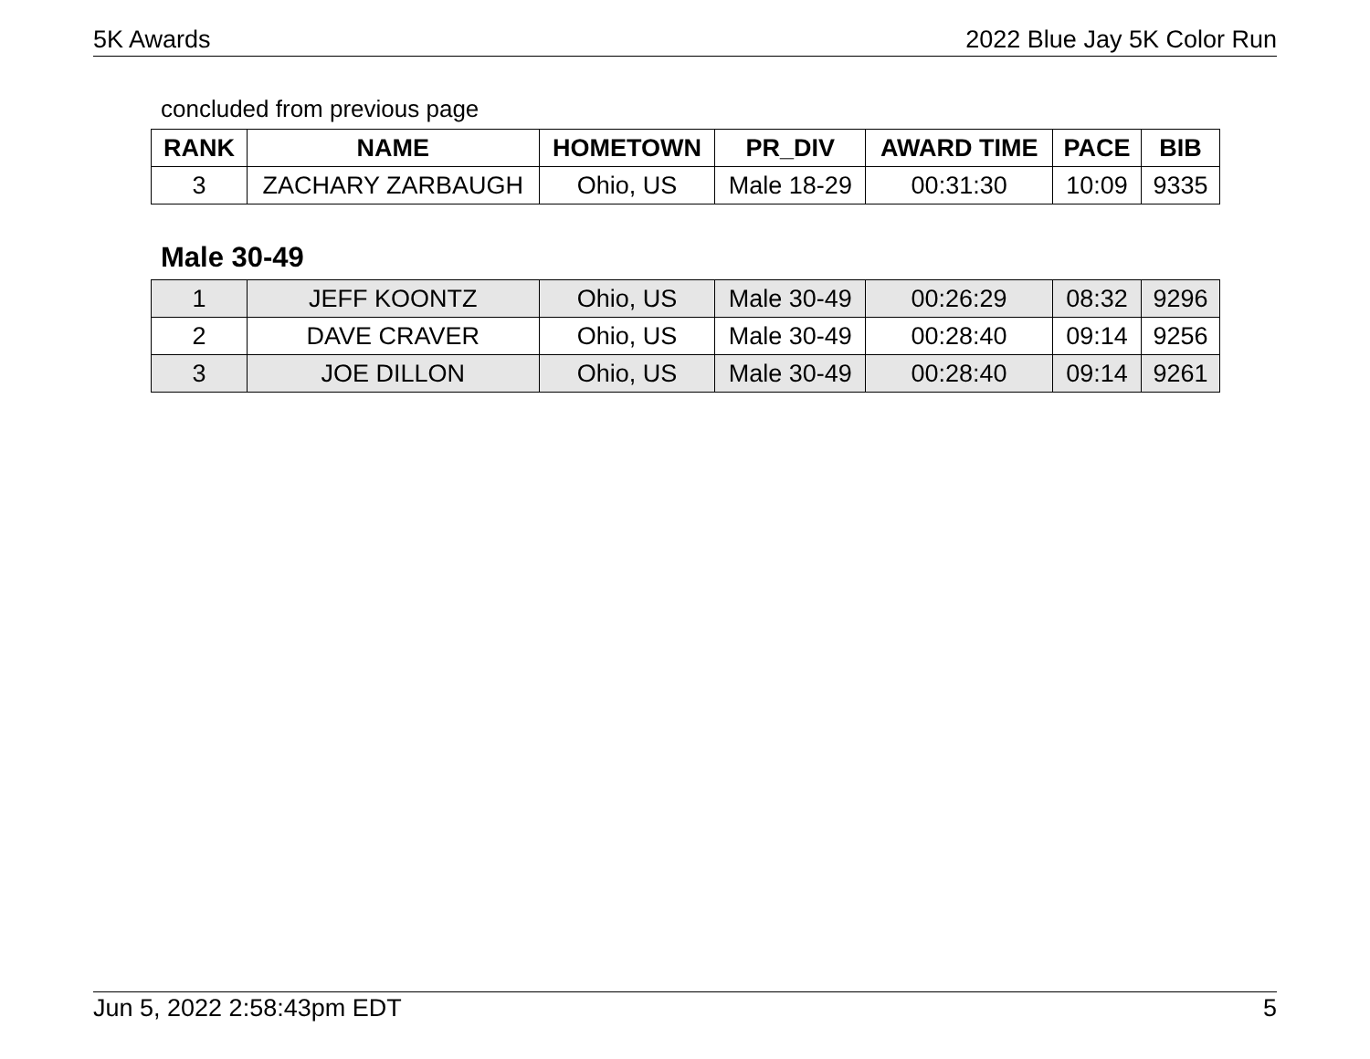5K Awards 2022 Blue Jay 5K Color Run
concluded from previous page
| RANK | NAME | HOMETOWN | PR_DIV | AWARD TIME | PACE | BIB |
| --- | --- | --- | --- | --- | --- | --- |
| 3 | ZACHARY ZARBAUGH | Ohio, US | Male 18-29 | 00:31:30 | 10:09 | 9335 |
Male 30-49
| 1 | JEFF KOONTZ | Ohio, US | Male 30-49 | 00:26:29 | 08:32 | 9296 |
| 2 | DAVE CRAVER | Ohio, US | Male 30-49 | 00:28:40 | 09:14 | 9256 |
| 3 | JOE DILLON | Ohio, US | Male 30-49 | 00:28:40 | 09:14 | 9261 |
Jun 5, 2022 2:58:43pm EDT 5